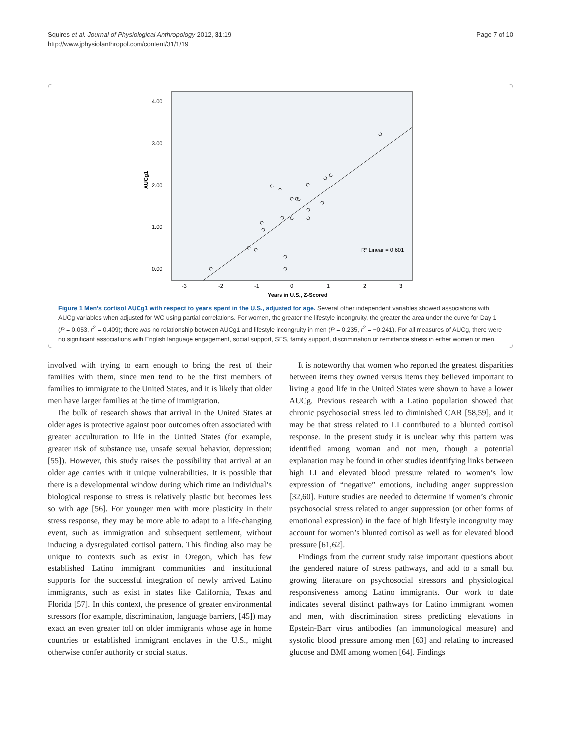Squires et al. Journal of Physiological Anthropology 2012, 31:19
http://www.jphysiolanthropol.com/content/31/1/19
Page 7 of 10
4.00
3.00
2.00
1.00
0.00
AUCg1
-3
-2
-1
0
1
2
3
Years in U.S., Z-Scored
R² Linear = 0.601
Figure 1 Men’s cortisol AUCg1 with respect to years spent in the U.S., adjusted for age. Several other independent variables showed associations with AUCg variables when adjusted for WC using partial correlations. For women, the greater the lifestyle incongruity, the greater the area under the curve for Day 1 (P = 0.053, r<sup>2</sup> = 0.409); there was no relationship between AUCg1 and lifestyle incongruity in men (P = 0.235, r<sup>2</sup> = −0.241). For all measures of AUCg, there were no significant associations with English language engagement, social support, SES, family support, discrimination or remittance stress in either women or men.
involved with trying to earn enough to bring the rest of their families with them, since men tend to be the first members of families to immigrate to the United States, and it is likely that older men have larger families at the time of immigration.
The bulk of research shows that arrival in the United States at older ages is protective against poor outcomes often associated with greater acculturation to life in the United States (for example, greater risk of substance use, unsafe sexual behavior, depression; [55]). However, this study raises the possibility that arrival at an older age carries with it unique vulnerabilities. It is possible that there is a developmental window during which time an individual’s biological response to stress is relatively plastic but becomes less so with age [56]. For younger men with more plasticity in their stress response, they may be more able to adapt to a life-changing event, such as immigration and subsequent settlement, without inducing a dysregulated cortisol pattern. This finding also may be unique to contexts such as exist in Oregon, which has few established Latino immigrant communities and institutional supports for the successful integration of newly arrived Latino immigrants, such as exist in states like California, Texas and Florida [57]. In this context, the presence of greater environmental stressors (for example, discrimination, language barriers, [45]) may exact an even greater toll on older immigrants whose age in home countries or established immigrant enclaves in the U.S., might otherwise confer authority or social status.
It is noteworthy that women who reported the greatest disparities between items they owned versus items they believed important to living a good life in the United States were shown to have a lower AUCg. Previous research with a Latino population showed that chronic psychosocial stress led to diminished CAR [58,59], and it may be that stress related to LI contributed to a blunted cortisol response. In the present study it is unclear why this pattern was identified among woman and not men, though a potential explanation may be found in other studies identifying links between high LI and elevated blood pressure related to women’s low expression of “negative” emotions, including anger suppression [32,60]. Future studies are needed to determine if women’s chronic psychosocial stress related to anger suppression (or other forms of emotional expression) in the face of high lifestyle incongruity may account for women’s blunted cortisol as well as for elevated blood pressure [61,62].
Findings from the current study raise important questions about the gendered nature of stress pathways, and add to a small but growing literature on psychosocial stressors and physiological responsiveness among Latino immigrants. Our work to date indicates several distinct pathways for Latino immigrant women and men, with discrimination stress predicting elevations in Epstein-Barr virus antibodies (an immunological measure) and systolic blood pressure among men [63] and relating to increased glucose and BMI among women [64]. Findings